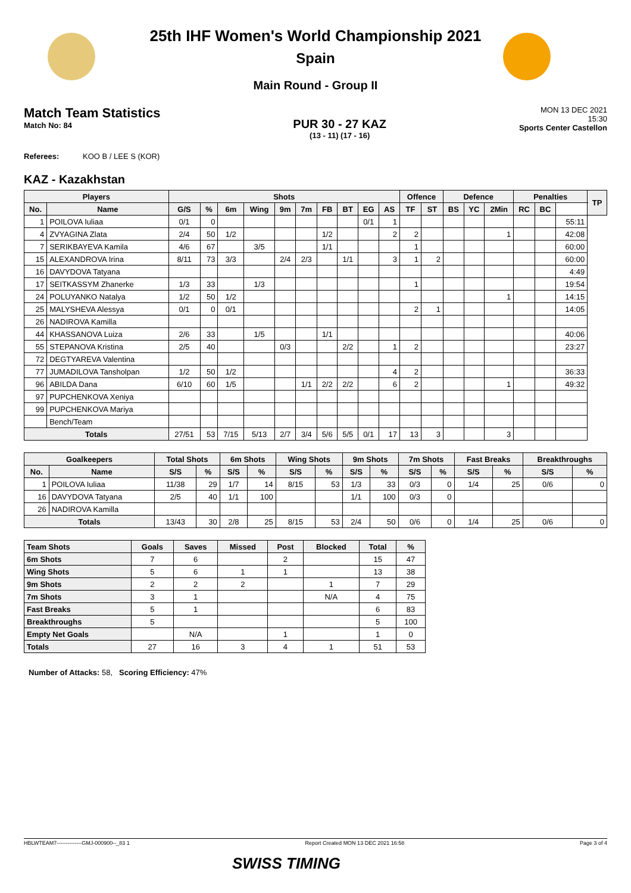25th IHF Women's World Championship 2021
Spain
Main Round - Group II
Match Team Statistics
Match No: 84
PUR 30 - 27 KAZ
(13 - 11) (17 - 16)
MON 13 DEC 2021
15:30
Sports Center Castellon
Referees: KOO B / LEE S (KOR)
KAZ - Kazakhstan
| Players | | Shots | | | | | | | | | | Offence | | Defence | | | Penalties | | | TP |
| --- | --- | --- | --- | --- | --- | --- | --- | --- | --- | --- | --- | --- | --- | --- | --- | --- | --- | --- | --- | --- |
| No. | Name | G/S | % | 6m | Wing | 9m | 7m | FB | BT | EG | AS | TF | ST | BS | YC | 2Min | RC | BC | | |
| 1 | POILOVA Iuliaa | 0/1 | 0 | | | | | | | 0/1 | 1 | | | | | | | | 55:11 | |
| 4 | ZVYAGINA Zlata | 2/4 | 50 | 1/2 | | | | 1/2 | | | 2 | 2 | | | | 1 | | | 42:08 | |
| 7 | SERIKBAYEVA Kamila | 4/6 | 67 | | 3/5 | | | 1/1 | | | | 1 | | | | | | | 60:00 | |
| 15 | ALEXANDROVA Irina | 8/11 | 73 | 3/3 | | 2/4 | 2/3 | | 1/1 | | 3 | 1 | 2 | | | | | | 60:00 | |
| 16 | DAVYDOVA Tatyana | | | | | | | | | | | | | | | | | | 4:49 | |
| 17 | SEITKASSYM Zhanerke | 1/3 | 33 | | 1/3 | | | | | | | 1 | | | | | | | 19:54 | |
| 24 | POLUYANKO Natalya | 1/2 | 50 | 1/2 | | | | | | | | | | | | 1 | | | 14:15 | |
| 25 | MALYSHEVA Alessya | 0/1 | 0 | 0/1 | | | | | | | | 2 | 1 | | | | | | 14:05 | |
| 26 | NADIROVA Kamilla | | | | | | | | | | | | | | | | | | | |
| 44 | KHASSANOVA Luiza | 2/6 | 33 | | 1/5 | | | 1/1 | | | | | | | | | | | 40:06 | |
| 55 | STEPANOVA Kristina | 2/5 | 40 | | | 0/3 | | | 2/2 | | 1 | 2 | | | | | | | 23:27 | |
| 72 | DEGTYAREVA Valentina | | | | | | | | | | | | | | | | | | | |
| 77 | JUMADILOVA Tansholpan | 1/2 | 50 | 1/2 | | | | | | | 4 | 2 | | | | | | | 36:33 | |
| 96 | ABILDA Dana | 6/10 | 60 | 1/5 | | | 1/1 | 2/2 | 2/2 | | 6 | 2 | | | | 1 | | | 49:32 | |
| 97 | PUPCHENKOVA Xeniya | | | | | | | | | | | | | | | | | | | |
| 99 | PUPCHENKOVA Mariya | | | | | | | | | | | | | | | | | | | |
| | Bench/Team | | | | | | | | | | | | | | | | | | | |
| Totals | | 27/51 | 53 | 7/15 | 5/13 | 2/7 | 3/4 | 5/6 | 5/5 | 0/1 | 17 | 13 | 3 | | | 3 | | | | |
| Goalkeepers | | Total Shots | | 6m Shots | | Wing Shots | | 9m Shots | | 7m Shots | | Fast Breaks | | Breakthroughs | |
| --- | --- | --- | --- | --- | --- | --- | --- | --- | --- | --- | --- | --- | --- | --- | --- |
| No. | Name | S/S | % | S/S | % | S/S | % | S/S | % | S/S | % | S/S | % | S/S | % |
| 1 | POILOVA Iuliaa | 11/38 | 29 | 1/7 | 14 | 8/15 | 53 | 1/3 | 33 | 0/3 | 0 | 1/4 | 25 | 0/6 | 0 |
| 16 | DAVYDOVA Tatyana | 2/5 | 40 | 1/1 | 100 | | | 1/1 | 100 | 0/3 | 0 | | | | |
| 26 | NADIROVA Kamilla | | | | | | | | | | | | | | |
| Totals | | 13/43 | 30 | 2/8 | 25 | 8/15 | 53 | 2/4 | 50 | 0/6 | 0 | 1/4 | 25 | 0/6 | 0 |
| Team Shots | Goals | Saves | Missed | Post | Blocked | Total | % |
| --- | --- | --- | --- | --- | --- | --- | --- |
| 6m Shots | 7 | 6 | | 2 | | 15 | 47 |
| Wing Shots | 5 | 6 | 1 | 1 | | 13 | 38 |
| 9m Shots | 2 | 2 | 2 | | 1 | 7 | 29 |
| 7m Shots | 3 | 1 | | | N/A | 4 | 75 |
| Fast Breaks | 5 | 1 | | | | 6 | 83 |
| Breakthroughs | 5 | | | | | 5 | 100 |
| Empty Net Goals | | N/A | | 1 | | 1 | 0 |
| Totals | 27 | 16 | 3 | 4 | 1 | 51 | 53 |
Number of Attacks: 58, Scoring Efficiency: 47%
HBLWTEAM7--------------GMJ-000900--_83 1 Report Created MON 13 DEC 2021 16:58 Page 3 of 4
SWISS TIMING